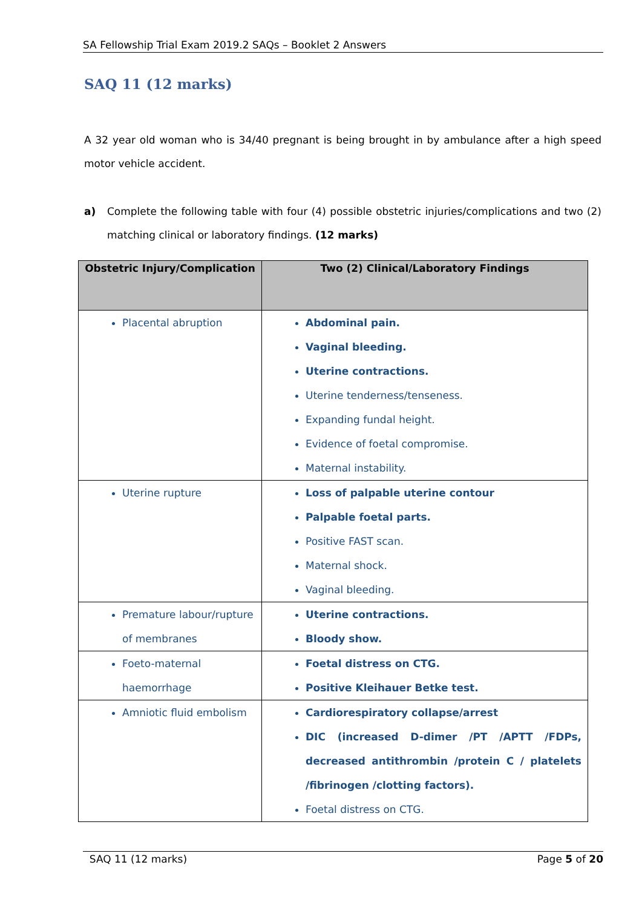SA Fellowship Trial Exam 2019.2 SAQs – Booklet 2 Answers
SAQ 11 (12 marks)
A 32 year old woman who is 34/40 pregnant is being brought in by ambulance after a high speed motor vehicle accident.
a) Complete the following table with four (4) possible obstetric injuries/complications and two (2) matching clinical or laboratory findings. (12 marks)
| Obstetric Injury/Complication | Two (2) Clinical/Laboratory Findings |
| --- | --- |
| Placental abruption | Abdominal pain. Vaginal bleeding. Uterine contractions. Uterine tenderness/tenseness. Expanding fundal height. Evidence of foetal compromise. Maternal instability. |
| Uterine rupture | Loss of palpable uterine contour Palpable foetal parts. Positive FAST scan. Maternal shock. Vaginal bleeding. |
| Premature labour/rupture of membranes | Uterine contractions. Bloody show. |
| Foeto-maternal haemorrhage | Foetal distress on CTG. Positive Kleihauer Betke test. |
| Amniotic fluid embolism | Cardiorespiratory collapse/arrest DIC (increased D-dimer /PT /APTT /FDPs, decreased antithrombin /protein C / platelets /fibrinogen /clotting factors). Foetal distress on CTG. |
SAQ 11 (12 marks) Page 5 of 20